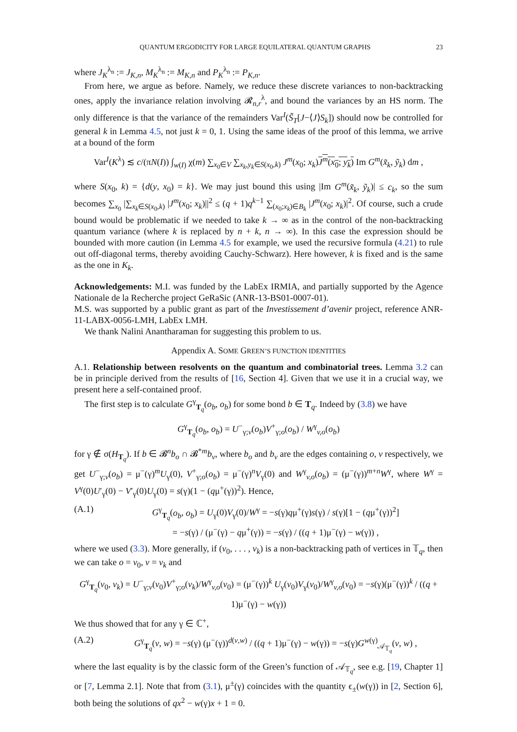QUANTUM ERGODICITY FOR LARGE EQUILATERAL QUANTUM GRAPHS 23
where J<sub>K</sub><sup>λ<sub>n</sub></sup> := J<sub>K,n</sub>, M<sub>K</sub><sup>λ<sub>n</sub></sup> := M<sub>K,n</sub> and P<sub>K</sub><sup>λ<sub>n</sub></sup> := P<sub>K,n</sub>.
From here, we argue as before. Namely, we reduce these discrete variances to non-backtracking ones, apply the invariance relation involving 𝓡<sub>n,r</sub><sup>λ</sup>, and bound the variances by an HS norm. The only difference is that the variance of the remainders Var<sup>I</sup>(S̃<sub>T</sub>[J−⟨J⟩S<sub>k</sub>]) should now be controlled for general k in Lemma 4.5, not just k = 0, 1. Using the same ideas of the proof of this lemma, we arrive at a bound of the form
Var<sup>I</sup>(K<sup>λ</sup>) ≲ c/(πN(I)) ∫<sub>w(I)</sub> χ(m) ∑<sub>x<sub>0</sub>∈V</sub> ∑<sub>x<sub>k</sub>,y<sub>k</sub>∈S(x<sub>0</sub>,k)</sub> J<sup>m</sup>(x<sub>0</sub>; x<sub>k</sub>)J<sup>m</sup>(x<sub>0</sub>; y<sub>k</sub>) Im G<sup>m</sup>(x̃<sub>k</sub>, ỹ<sub>k</sub>) dm ,
where S(x<sub>0</sub>, k) = {d(y, x<sub>0</sub>) = k}. We may just bound this using |Im G<sup>m</sup>(x̃<sub>k</sub>, ỹ<sub>k</sub>)| ≤ c<sub>k</sub>, so the sum becomes ∑<sub>x<sub>0</sub></sub> |∑<sub>x<sub>k</sub>∈S(x<sub>0</sub>,k)</sub> |J<sup>m</sup>(x<sub>0</sub>; x<sub>k</sub>)||<sup>2</sup> ≤ (q + 1)q<sup>k−1</sup> ∑<sub>(x<sub>0</sub>;x<sub>k</sub>)∈B<sub>k</sub></sub> |J<sup>m</sup>(x<sub>0</sub>; x<sub>k</sub>)|<sup>2</sup>. Of course, such a crude bound would be problematic if we needed to take k → ∞ as in the control of the non-backtracking quantum variance (where k is replaced by n + k, n → ∞). In this case the expression should be bounded with more caution (in Lemma 4.5 for example, we used the recursive formula (4.21) to rule out off-diagonal terms, thereby avoiding Cauchy-Schwarz). Here however, k is fixed and is the same as the one in K<sub>k</sub>.
Acknowledgements: M.I. was funded by the LabEx IRMIA, and partially supported by the Agence Nationale de la Recherche project GeRaSic (ANR-13-BS01-0007-01).
M.S. was supported by a public grant as part of the Investissement d’avenir project, reference ANR-11-LABX-0056-LMH, LabEx LMH.
We thank Nalini Anantharaman for suggesting this problem to us.
Appendix A. SOME GREEN’S FUNCTION IDENTITIES
A.1. Relationship between resolvents on the quantum and combinatorial trees. Lemma 3.2 can be in principle derived from the results of [16, Section 4]. Given that we use it in a crucial way, we present here a self-contained proof.
The first step is to calculate G<sup>γ</sup><sub>T<sub>q</sub></sub>(o<sub>b</sub>, o<sub>b</sub>) for some bond b ∈ T<sub>q</sub>. Indeed by (3.8) we have
G<sup>γ</sup><sub>T<sub>q</sub></sub>(o<sub>b</sub>, o<sub>b</sub>) = U<sup>−</sup><sub>γ;v</sub>(o<sub>b</sub>)V<sup>+</sup><sub>γ;o</sub>(o<sub>b</sub>) / W<sup>γ</sup><sub>v,o</sub>(o<sub>b</sub>)
for γ ∉ σ(H<sub>T<sub>q</sub></sub>). If b ∈ 𝓑<sup>n</sup>b<sub>o</sub> ∩ 𝓑<sup>*m</sup>b<sub>v</sub>, where b<sub>o</sub> and b<sub>v</sub> are the edges containing o, v respectively, we get U<sup>−</sup><sub>γ;v</sub>(o<sub>b</sub>) = μ<sup>−</sup>(γ)<sup>m</sup>U<sub>γ</sub>(0), V<sup>+</sup><sub>γ;o</sub>(o<sub>b</sub>) = μ<sup>−</sup>(γ)<sup>n</sup>V<sub>γ</sub>(0) and W<sup>γ</sup><sub>v,o</sub>(o<sub>b</sub>) = (μ<sup>−</sup>(γ))<sup>m+n</sup>W<sup>γ</sup>, where W<sup>γ</sup> = V<sup>γ</sup>(0)U′<sub>γ</sub>(0) − V′<sub>γ</sub>(0)U<sub>γ</sub>(0) = s(γ)(1 − (qμ<sup>+</sup>(γ))<sup>2</sup>). Hence,
(A.1) G<sup>γ</sup><sub>T<sub>q</sub></sub>(o<sub>b</sub>, o<sub>b</sub>) = U<sub>γ</sub>(0)V<sub>γ</sub>(0)/W<sup>γ</sup> = −s(γ)qμ<sup>+</sup>(γ)s(γ) / s(γ)[1 − (qμ<sup>+</sup>(γ))<sup>2</sup>]
= −s(γ) / (μ<sup>−</sup>(γ) − qμ<sup>+</sup>(γ)) = −s(γ) / ((q + 1)μ<sup>−</sup>(γ) − w(γ)) ,
where we used (3.3). More generally, if (v<sub>0</sub>, . . . , v<sub>k</sub>) is a non-backtracking path of vertices in 𝕋<sub>q</sub>, then we can take o = v<sub>0</sub>, v = v<sub>k</sub> and
G<sup>γ</sup><sub>T<sub>q</sub></sub>(v<sub>0</sub>, v<sub>k</sub>) = U<sup>−</sup><sub>γ;v</sub>(v<sub>0</sub>)V<sup>+</sup><sub>γ;o</sub>(v<sub>k</sub>)/W<sup>γ</sup><sub>v,o</sub>(v<sub>0</sub>) = (μ<sup>−</sup>(γ))<sup>k</sup> U<sub>γ</sub>(v<sub>0</sub>)V<sub>γ</sub>(v<sub>0</sub>)/W<sup>γ</sup><sub>v,o</sub>(v<sub>0</sub>) = −s(γ)(μ<sup>−</sup>(γ))<sup>k</sup> / ((q + 1)μ<sup>−</sup>(γ) − w(γ))
We thus showed that for any γ ∈ ℂ<sup>+</sup>,
(A.2) G<sup>γ</sup><sub>T<sub>q</sub></sub>(v, w) = −s(γ) (μ<sup>−</sup>(γ))<sup>d(v,w)</sup> / ((q + 1)μ<sup>−</sup>(γ) − w(γ)) = −s(γ)G<sup>w(γ)</sup><sub>𝒜<sub>𝕋<sub>q</sub></sub></sub>(v, w) ,
where the last equality is by the classic form of the Green’s function of 𝒜<sub>𝕋<sub>q</sub></sub>, see e.g. [19, Chapter 1] or [7, Lemma 2.1]. Note that from (3.1), μ<sup>±</sup>(γ) coincides with the quantity ϵ<sub>±</sub>(w(γ)) in [2, Section 6], both being the solutions of qx<sup>2</sup> − w(γ)x + 1 = 0.